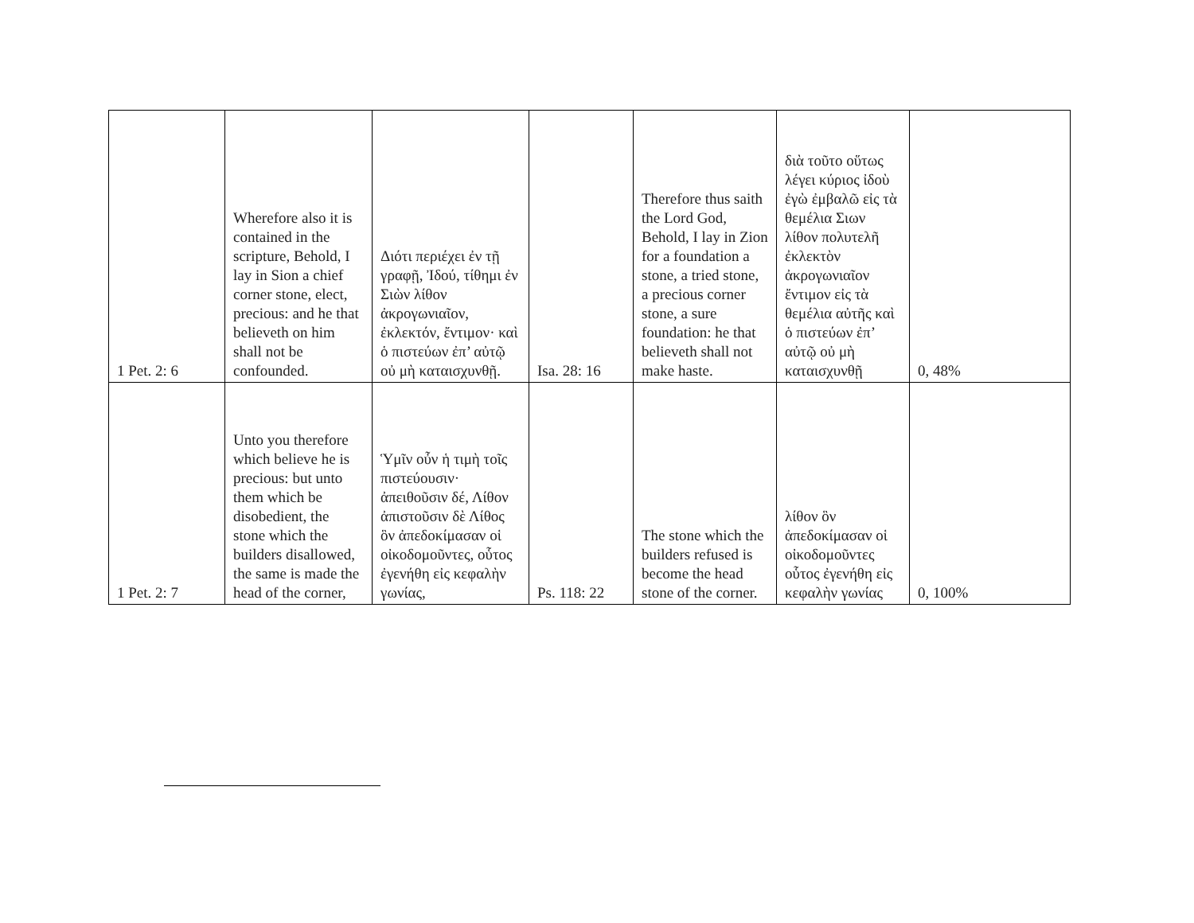| 1 Pet. 2: 6 | Wherefore also it is contained in the scripture, Behold, I lay in Sion a chief corner stone, elect, precious: and he that believeth on him shall not be confounded. | Διότι περιέχει ἐν τῇ γραφῇ, Ἰδού, τίθημι ἐν Σιὼν λίθον ἀκρογωνιαῖον, ἐκλεκτόν, ἔντιμον· καὶ ὁ πιστεύων ἐπ’ αὐτῷ οὐ μὴ καταισχυνθῇ. | Isa. 28: 16 | Therefore thus saith the Lord God, Behold, I lay in Zion for a foundation a stone, a tried stone, a precious corner stone, a sure foundation: he that believeth shall not make haste. | διὰ τοῦτο οὕτως λέγει κύριος ἰδοὺ ἐγὼ ἐμβαλῶ εἰς τὰ θεμέλια Σιων λίθον πολυτελῆ ἐκλεκτὸν ἀκρογωνιαῖον ἔντιμον εἰς τὰ θεμέλια αὐτῆς καὶ ὁ πιστεύων ἐπ’ αὐτῷ οὐ μὴ καταισχυνθῇ | 0, 48% |
| 1 Pet. 2: 7 | Unto you therefore which believe he is precious: but unto them which be disobedient, the stone which the builders disallowed, the same is made the head of the corner, | Ὑμῖν οὖν ἡ τιμὴ τοῖς πιστεύουσιν· ἀπειθοῦσιν δέ, Λίθον ἀπιστοῦσιν δὲ Λίθος ὃν ἀπεδοκίμασαν οἱ οἰκοδομοῦντες, οὗτος ἐγενήθη εἰς κεφαλὴν γωνίας, | Ps. 118: 22 | The stone which the builders refused is become the head stone of the corner. | λίθον ὃν ἀπεδοκίμασαν οἱ οἰκοδομοῦντες οὗτος ἐγενήθη εἰς κεφαλὴν γωνίας | 0, 100% |